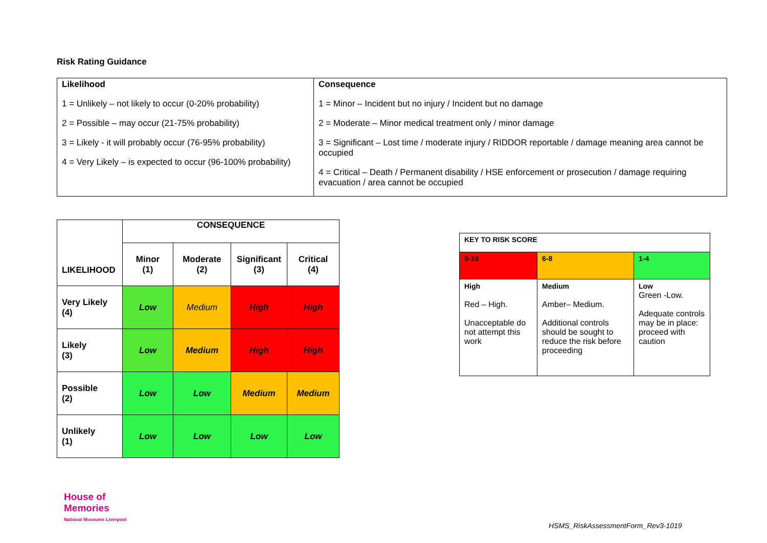Risk Rating Guidance
| Likelihood 1 = Unlikely – not likely to occur (0-20% probability) 2 = Possible – may occur (21-75% probability) 3 = Likely - it will probably occur (76-95% probability) 4 = Very Likely – is expected to occur (96-100% probability) | Consequence 1 = Minor – Incident but no injury / Incident but no damage 2 = Moderate – Minor medical treatment only / minor damage 3 = Significant – Lost time / moderate injury / RIDDOR reportable / damage meaning area cannot be occupied 4 = Critical – Death / Permanent disability / HSE enforcement or prosecution / damage requiring evacuation / area cannot be occupied |
| LIKELIHOOD | CONSEQUENCE | | | |
| --- | --- | --- | --- | --- |
| | Minor (1) | Moderate (2) | Significant (3) | Critical (4) |
| Very Likely (4) | Low | Medium | High | High |
| Likely (3) | Low | Medium | High | High |
| Possible (2) | Low | Low | Medium | Medium |
| Unlikely (1) | Low | Low | Low | Low |
| KEY TO RISK SCORE | | |
| 9-16 | 6-8 | 1-4 |
| High Red – High. Unacceptable do not attempt this work | Medium Amber– Medium. Additional controls should be sought to reduce the risk before proceeding | Low Green -Low. Adequate controls may be in place: proceed with caution |
House of
Memories
National Museums Liverpool
HSMS_RiskAssessmentForm_Rev3-1019